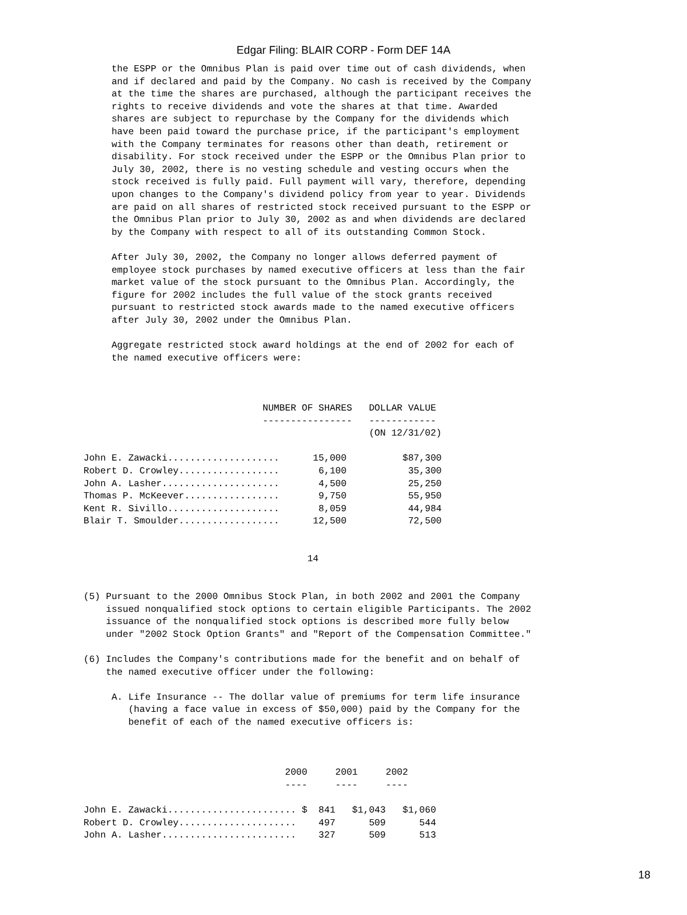Edgar Filing: BLAIR CORP - Form DEF 14A
     the ESPP or the Omnibus Plan is paid over time out of cash dividends, when
     and if declared and paid by the Company. No cash is received by the Company
     at the time the shares are purchased, although the participant receives the
     rights to receive dividends and vote the shares at that time. Awarded
     shares are subject to repurchase by the Company for the dividends which
     have been paid toward the purchase price, if the participant's employment
     with the Company terminates for reasons other than death, retirement or
     disability. For stock received under the ESPP or the Omnibus Plan prior to
     July 30, 2002, there is no vesting schedule and vesting occurs when the
     stock received is fully paid. Full payment will vary, therefore, depending
     upon changes to the Company's dividend policy from year to year. Dividends
     are paid on all shares of restricted stock received pursuant to the ESPP or
     the Omnibus Plan prior to July 30, 2002 as and when dividends are declared
     by the Company with respect to all of its outstanding Common Stock.

     After July 30, 2002, the Company no longer allows deferred payment of
     employee stock purchases by named executive officers at less than the fair
     market value of the stock pursuant to the Omnibus Plan. Accordingly, the
     figure for 2002 includes the full value of the stock grants received
     pursuant to restricted stock awards made to the named executive officers
     after July 30, 2002 under the Omnibus Plan.

     Aggregate restricted stock award holdings at the end of 2002 for each of
     the named executive officers were:



                                NUMBER OF SHARES   DOLLAR VALUE
                                ----------------   ------------
                                                   (ON 12/31/02)

John E. Zawacki....................      15,000          $87,300
Robert D. Crowley..................       6,100           35,300
John A. Lasher.....................       4,500           25,250
Thomas P. McKeever.................       9,750           55,950
Kent R. Sivillo....................       8,059           44,984
Blair T. Smoulder..................      12,500           72,500


                                        14


(5) Pursuant to the 2000 Omnibus Stock Plan, in both 2002 and 2001 the Company
    issued nonqualified stock options to certain eligible Participants. The 2002
    issuance of the nonqualified stock options is described more fully below
    under "2002 Stock Option Grants" and "Report of the Compensation Committee."

(6) Includes the Company's contributions made for the benefit and on behalf of
    the named executive officer under the following:

     A. Life Insurance -- The dollar value of premiums for term life insurance
        (having a face value in excess of $50,000) paid by the Company for the
        benefit of each of the named executive officers is:



                                    2000     2001     2002
                                    ----     ----     ----

John E. Zawacki....................... $  841   $1,043   $1,060
Robert D. Crowley.....................    497      509      544
John A. Lasher........................    327      509      513
18